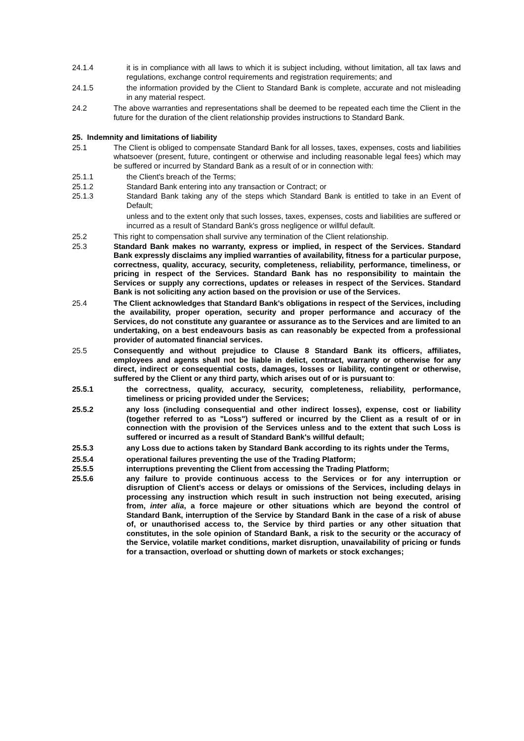24.1.4 it is in compliance with all laws to which it is subject including, without limitation, all tax laws and regulations, exchange control requirements and registration requirements; and
24.1.5 the information provided by the Client to Standard Bank is complete, accurate and not misleading in any material respect.
24.2 The above warranties and representations shall be deemed to be repeated each time the Client in the future for the duration of the client relationship provides instructions to Standard Bank.
25. Indemnity and limitations of liability
25.1 The Client is obliged to compensate Standard Bank for all losses, taxes, expenses, costs and liabilities whatsoever (present, future, contingent or otherwise and including reasonable legal fees) which may be suffered or incurred by Standard Bank as a result of or in connection with:
25.1.1 the Client's breach of the Terms;
25.1.2 Standard Bank entering into any transaction or Contract; or
25.1.3 Standard Bank taking any of the steps which Standard Bank is entitled to take in an Event of Default;
unless and to the extent only that such losses, taxes, expenses, costs and liabilities are suffered or incurred as a result of Standard Bank's gross negligence or willful default.
25.2 This right to compensation shall survive any termination of the Client relationship.
25.3 Standard Bank makes no warranty, express or implied, in respect of the Services. Standard Bank expressly disclaims any implied warranties of availability, fitness for a particular purpose, correctness, quality, accuracy, security, completeness, reliability, performance, timeliness, or pricing in respect of the Services. Standard Bank has no responsibility to maintain the Services or supply any corrections, updates or releases in respect of the Services. Standard Bank is not soliciting any action based on the provision or use of the Services.
25.4 The Client acknowledges that Standard Bank's obligations in respect of the Services, including the availability, proper operation, security and proper performance and accuracy of the Services, do not constitute any guarantee or assurance as to the Services and are limited to an undertaking, on a best endeavours basis as can reasonably be expected from a professional provider of automated financial services.
25.5 Consequently and without prejudice to Clause 8 Standard Bank its officers, affiliates, employees and agents shall not be liable in delict, contract, warranty or otherwise for any direct, indirect or consequential costs, damages, losses or liability, contingent or otherwise, suffered by the Client or any third party, which arises out of or is pursuant to:
25.5.1 the correctness, quality, accuracy, security, completeness, reliability, performance, timeliness or pricing provided under the Services;
25.5.2 any loss (including consequential and other indirect losses), expense, cost or liability (together referred to as "Loss") suffered or incurred by the Client as a result of or in connection with the provision of the Services unless and to the extent that such Loss is suffered or incurred as a result of Standard Bank's willful default;
25.5.3 any Loss due to actions taken by Standard Bank according to its rights under the Terms,
25.5.4 operational failures preventing the use of the Trading Platform;
25.5.5 interruptions preventing the Client from accessing the Trading Platform;
25.5.6 any failure to provide continuous access to the Services or for any interruption or disruption of Client’s access or delays or omissions of the Services, including delays in processing any instruction which result in such instruction not being executed, arising from, inter alia, a force majeure or other situations which are beyond the control of Standard Bank, interruption of the Service by Standard Bank in the case of a risk of abuse of, or unauthorised access to, the Service by third parties or any other situation that constitutes, in the sole opinion of Standard Bank, a risk to the security or the accuracy of the Service, volatile market conditions, market disruption, unavailability of pricing or funds for a transaction, overload or shutting down of markets or stock exchanges;